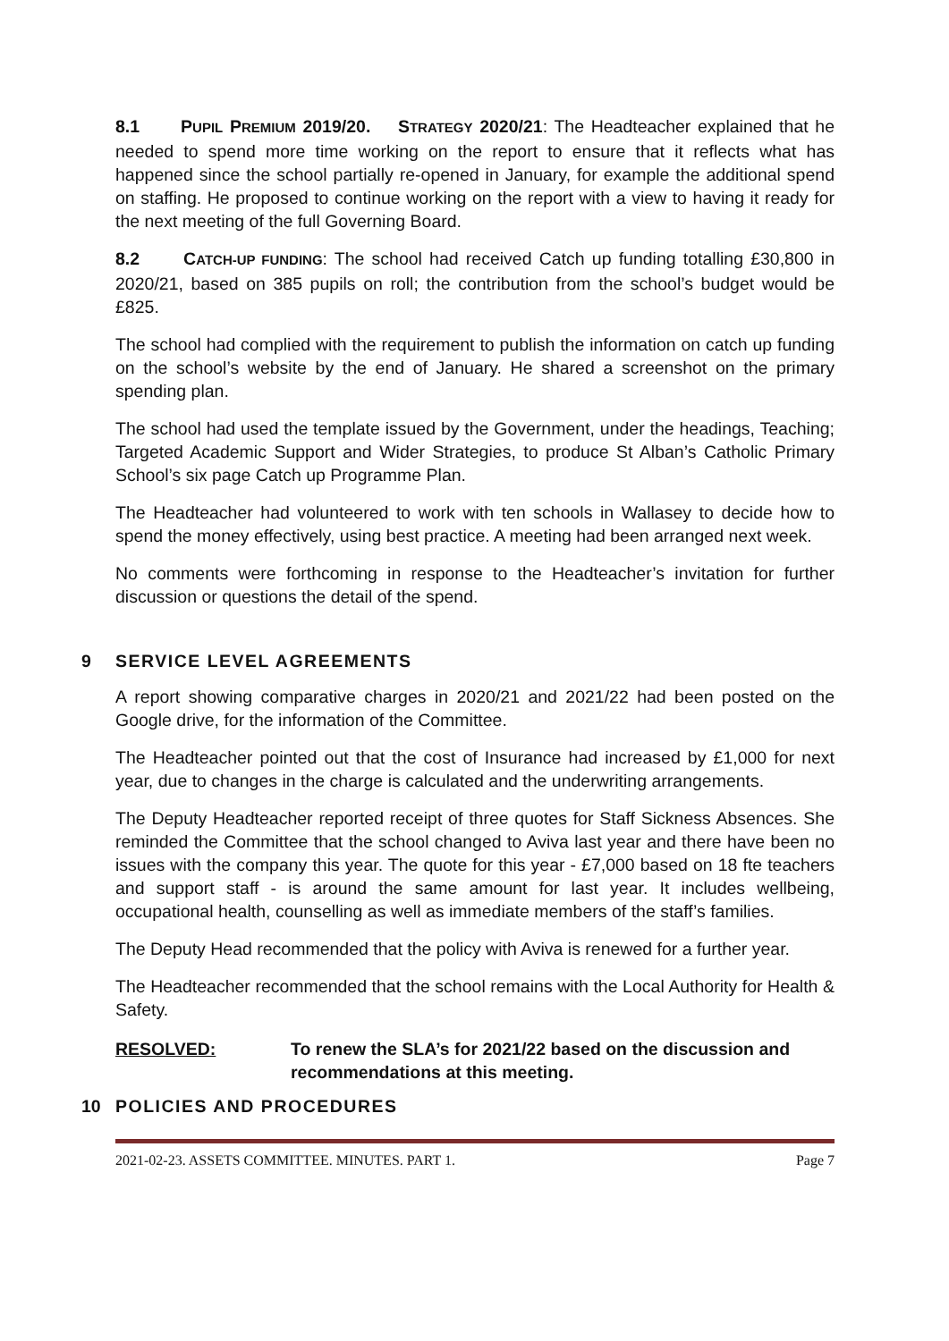8.1 PUPIL PREMIUM 2019/20. STRATEGY 2020/21: The Headteacher explained that he needed to spend more time working on the report to ensure that it reflects what has happened since the school partially re-opened in January, for example the additional spend on staffing. He proposed to continue working on the report with a view to having it ready for the next meeting of the full Governing Board.
8.2 CATCH-UP FUNDING: The school had received Catch up funding totalling £30,800 in 2020/21, based on 385 pupils on roll; the contribution from the school’s budget would be £825.
The school had complied with the requirement to publish the information on catch up funding on the school’s website by the end of January. He shared a screenshot on the primary spending plan.
The school had used the template issued by the Government, under the headings, Teaching; Targeted Academic Support and Wider Strategies, to produce St Alban’s Catholic Primary School’s six page Catch up Programme Plan.
The Headteacher had volunteered to work with ten schools in Wallasey to decide how to spend the money effectively, using best practice. A meeting had been arranged next week.
No comments were forthcoming in response to the Headteacher’s invitation for further discussion or questions the detail of the spend.
9 SERVICE LEVEL AGREEMENTS
A report showing comparative charges in 2020/21 and 2021/22 had been posted on the Google drive, for the information of the Committee.
The Headteacher pointed out that the cost of Insurance had increased by £1,000 for next year, due to changes in the charge is calculated and the underwriting arrangements.
The Deputy Headteacher reported receipt of three quotes for Staff Sickness Absences. She reminded the Committee that the school changed to Aviva last year and there have been no issues with the company this year. The quote for this year - £7,000 based on 18 fte teachers and support staff - is around the same amount for last year. It includes wellbeing, occupational health, counselling as well as immediate members of the staff’s families.
The Deputy Head recommended that the policy with Aviva is renewed for a further year.
The Headteacher recommended that the school remains with the Local Authority for Health & Safety.
RESOLVED: To renew the SLA’s for 2021/22 based on the discussion and recommendations at this meeting.
10 POLICIES AND PROCEDURES
2021-02-23. ASSETS COMMITTEE. MINUTES. PART 1. Page 7